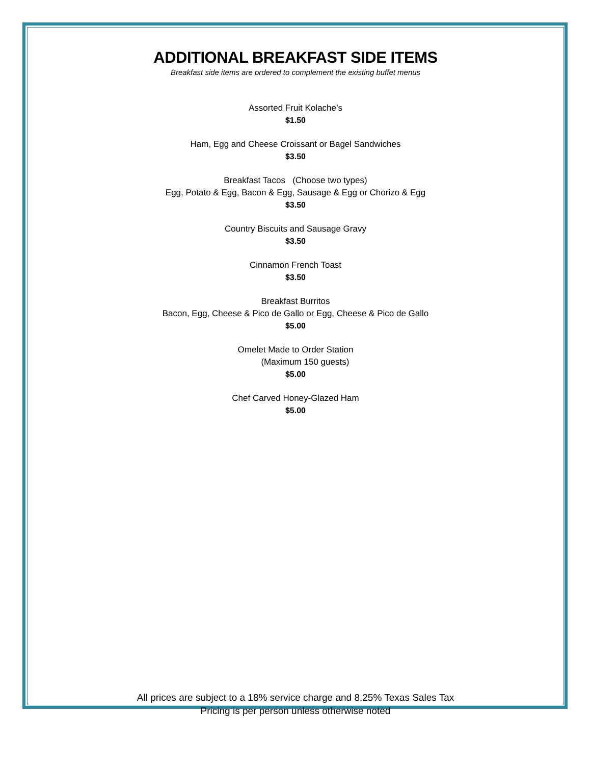ADDITIONAL BREAKFAST SIDE ITEMS
Breakfast side items are ordered to complement the existing buffet menus
Assorted Fruit Kolache’s
$1.50
Ham, Egg and Cheese Croissant or Bagel Sandwiches
$3.50
Breakfast Tacos (Choose two types)
Egg, Potato & Egg, Bacon & Egg, Sausage & Egg or Chorizo & Egg
$3.50
Country Biscuits and Sausage Gravy
$3.50
Cinnamon French Toast
$3.50
Breakfast Burritos
Bacon, Egg, Cheese & Pico de Gallo or Egg, Cheese & Pico de Gallo
$5.00
Omelet Made to Order Station
(Maximum 150 guests)
$5.00
Chef Carved Honey-Glazed Ham
$5.00
All prices are subject to a 18% service charge and 8.25% Texas Sales Tax
Pricing is per person unless otherwise noted